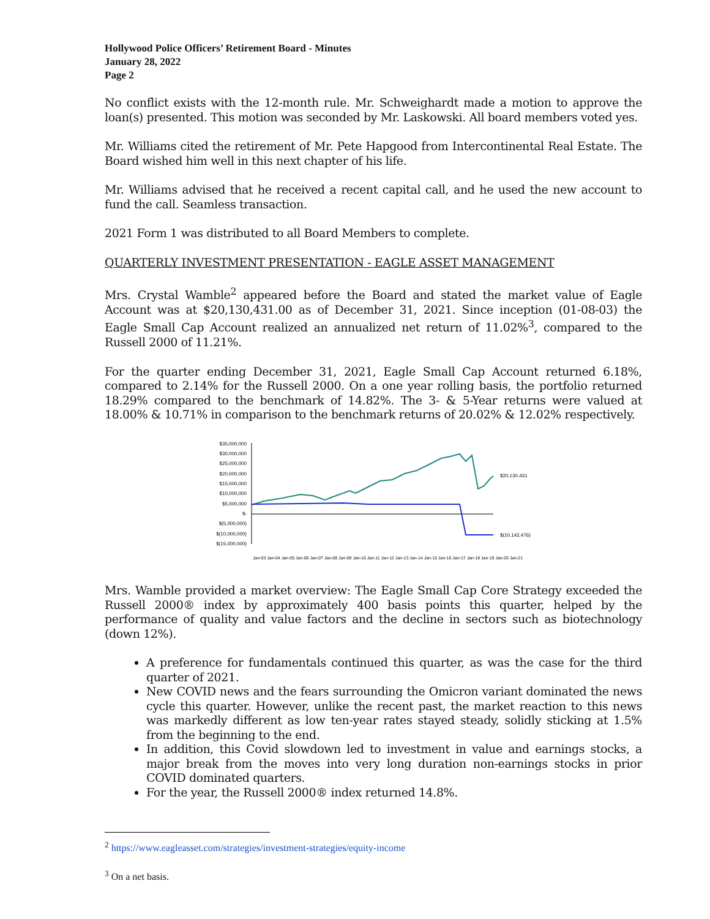Hollywood Police Officers’ Retirement Board - Minutes
January 28, 2022
Page 2
No conflict exists with the 12-month rule. Mr. Schweighardt made a motion to approve the loan(s) presented. This motion was seconded by Mr. Laskowski. All board members voted yes.
Mr. Williams cited the retirement of Mr. Pete Hapgood from Intercontinental Real Estate. The Board wished him well in this next chapter of his life.
Mr. Williams advised that he received a recent capital call, and he used the new account to fund the call. Seamless transaction.
2021 Form 1 was distributed to all Board Members to complete.
QUARTERLY INVESTMENT PRESENTATION - EAGLE ASSET MANAGEMENT
Mrs. Crystal Wamble<sup>2</sup> appeared before the Board and stated the market value of Eagle Account was at $20,130,431.00 as of December 31, 2021. Since inception (01-08-03) the Eagle Small Cap Account realized an annualized net return of 11.02%<sup>3</sup>, compared to the Russell 2000 of 11.21%.
For the quarter ending December 31, 2021, Eagle Small Cap Account returned 6.18%, compared to 2.14% for the Russell 2000. On a one year rolling basis, the portfolio returned 18.29% compared to the benchmark of 14.82%. The 3- & 5-Year returns were valued at 18.00% & 10.71% in comparison to the benchmark returns of 20.02% & 12.02% respectively.
$35,000,000
$30,000,000
$25,000,000
$20,000,000
$15,000,000
$10,000,000
$5,000,000
$-
$(5,000,000)
$(10,000,000)
$(15,000,000)
$20,130,431
$(10,142,476)
Jan-03 Jan-04 Jan-05 Jan-06 Jan-07 Jan-08 Jan-09 Jan-10 Jan-11 Jan-12 Jan-13 Jan-14 Jan-15 Jan-16 Jan-17 Jan-18 Jan-19 Jan-20 Jan-21
Mrs. Wamble provided a market overview: The Eagle Small Cap Core Strategy exceeded the Russell 2000® index by approximately 400 basis points this quarter, helped by the performance of quality and value factors and the decline in sectors such as biotechnology (down 12%).
A preference for fundamentals continued this quarter, as was the case for the third quarter of 2021.
New COVID news and the fears surrounding the Omicron variant dominated the news cycle this quarter. However, unlike the recent past, the market reaction to this news was markedly different as low ten-year rates stayed steady, solidly sticking at 1.5% from the beginning to the end.
In addition, this Covid slowdown led to investment in value and earnings stocks, a major break from the moves into very long duration non-earnings stocks in prior COVID dominated quarters.
For the year, the Russell 2000® index returned 14.8%.
<sup>2</sup> https://www.eagleasset.com/strategies/investment-strategies/equity-income
<sup>3</sup> On a net basis.